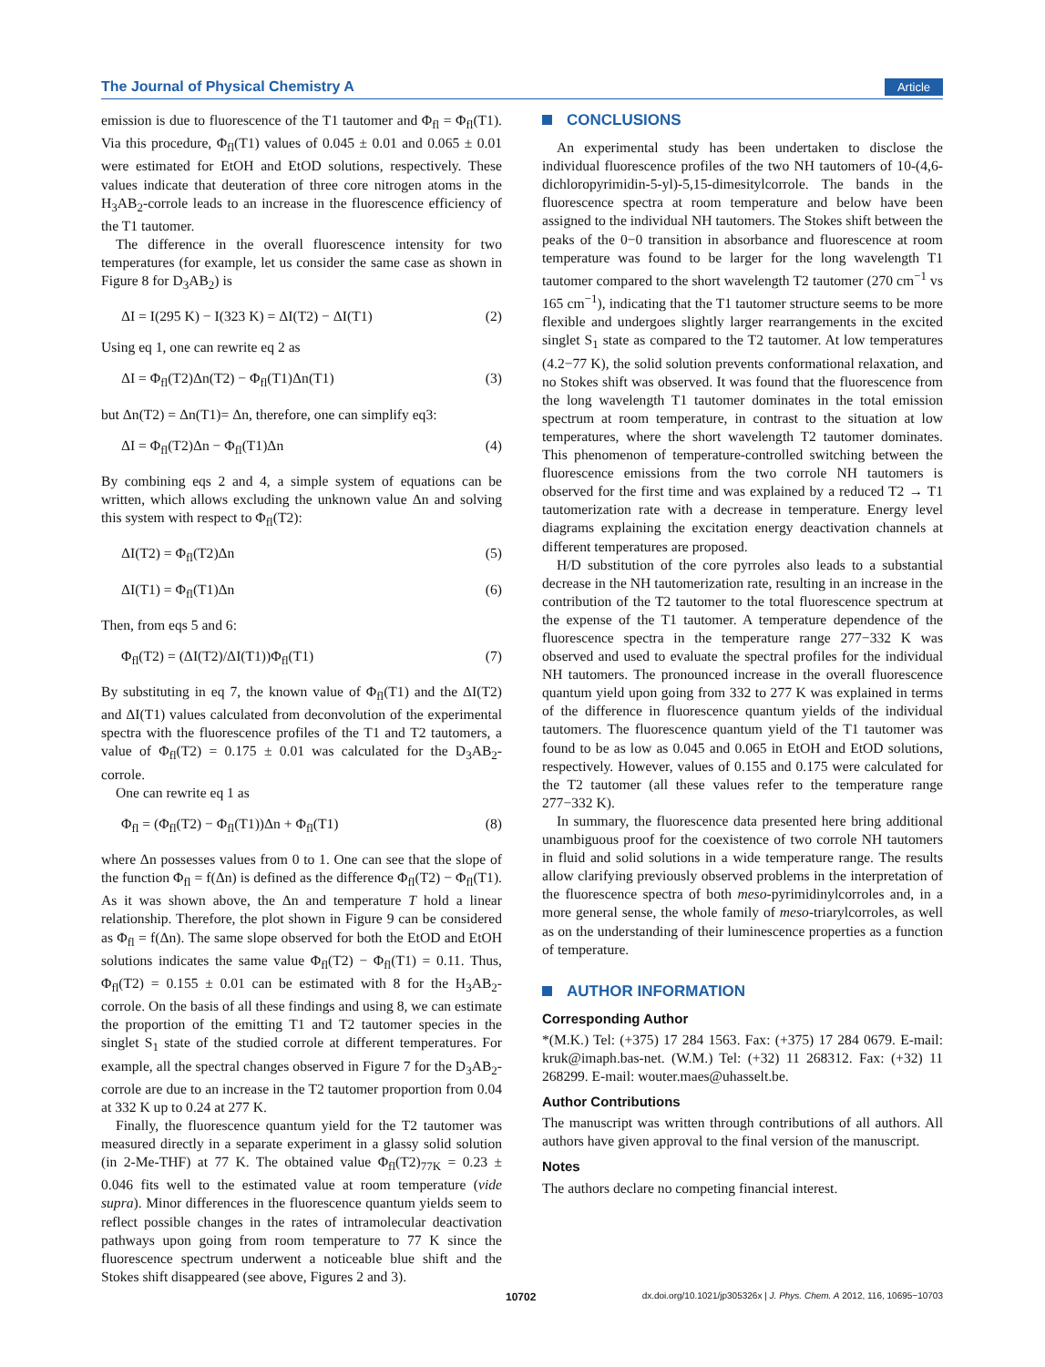The Journal of Physical Chemistry A Article
emission is due to fluorescence of the T1 tautomer and Φ<sub>fl</sub> = Φ<sub>fl</sub>(T1). Via this procedure, Φ<sub>fl</sub>(T1) values of 0.045 ± 0.01 and 0.065 ± 0.01 were estimated for EtOH and EtOD solutions, respectively. These values indicate that deuteration of three core nitrogen atoms in the H<sub>3</sub>AB<sub>2</sub>-corrole leads to an increase in the fluorescence efficiency of the T1 tautomer.
The difference in the overall fluorescence intensity for two temperatures (for example, let us consider the same case as shown in Figure 8 for D<sub>3</sub>AB<sub>2</sub>) is
ΔI = I(295 K) − I(323 K) = ΔI(T2) − ΔI(T1) (2)
Using eq 1, one can rewrite eq 2 as
ΔI = Φ<sub>fl</sub>(T2)Δn(T2) − Φ<sub>fl</sub>(T1)Δn(T1) (3)
but Δn(T2) = Δn(T1)= Δn, therefore, one can simplify eq3:
ΔI = Φ<sub>fl</sub>(T2)Δn − Φ<sub>fl</sub>(T1)Δn (4)
By combining eqs 2 and 4, a simple system of equations can be written, which allows excluding the unknown value Δn and solving this system with respect to Φ<sub>fl</sub>(T2):
ΔI(T2) = Φ<sub>fl</sub>(T2)Δn (5)
ΔI(T1) = Φ<sub>fl</sub>(T1)Δn (6)
Then, from eqs 5 and 6:
Φ<sub>fl</sub>(T2) = (ΔI(T2)/ΔI(T1))Φ<sub>fl</sub>(T1) (7)
By substituting in eq 7, the known value of Φ<sub>fl</sub>(T1) and the ΔI(T2) and ΔI(T1) values calculated from deconvolution of the experimental spectra with the fluorescence profiles of the T1 and T2 tautomers, a value of Φ<sub>fl</sub>(T2) = 0.175 ± 0.01 was calculated for the D<sub>3</sub>AB<sub>2</sub>-corrole.
One can rewrite eq 1 as
Φ<sub>fl</sub> = (Φ<sub>fl</sub>(T2) − Φ<sub>fl</sub>(T1))Δn + Φ<sub>fl</sub>(T1) (8)
where Δn possesses values from 0 to 1. One can see that the slope of the function Φ<sub>fl</sub> = f(Δn) is defined as the difference Φ<sub>fl</sub>(T2) − Φ<sub>fl</sub>(T1). As it was shown above, the Δn and temperature T hold a linear relationship. Therefore, the plot shown in Figure 9 can be considered as Φ<sub>fl</sub> = f(Δn). The same slope observed for both the EtOD and EtOH solutions indicates the same value Φ<sub>fl</sub>(T2) − Φ<sub>fl</sub>(T1) = 0.11. Thus, Φ<sub>fl</sub>(T2) = 0.155 ± 0.01 can be estimated with 8 for the H<sub>3</sub>AB<sub>2</sub>-corrole. On the basis of all these findings and using 8, we can estimate the proportion of the emitting T1 and T2 tautomer species in the singlet S<sub>1</sub> state of the studied corrole at different temperatures. For example, all the spectral changes observed in Figure 7 for the D<sub>3</sub>AB<sub>2</sub>-corrole are due to an increase in the T2 tautomer proportion from 0.04 at 332 K up to 0.24 at 277 K.
Finally, the fluorescence quantum yield for the T2 tautomer was measured directly in a separate experiment in a glassy solid solution (in 2-Me-THF) at 77 K. The obtained value Φ<sub>fl</sub>(T2)<sub>77K</sub> = 0.23 ± 0.046 fits well to the estimated value at room temperature (vide supra). Minor differences in the fluorescence quantum yields seem to reflect possible changes in the rates of intramolecular deactivation pathways upon going from room temperature to 77 K since the fluorescence spectrum underwent a noticeable blue shift and the Stokes shift disappeared (see above, Figures 2 and 3).
CONCLUSIONS
An experimental study has been undertaken to disclose the individual fluorescence profiles of the two NH tautomers of 10-(4,6-dichloropyrimidin-5-yl)-5,15-dimesitylcorrole. The bands in the fluorescence spectra at room temperature and below have been assigned to the individual NH tautomers. The Stokes shift between the peaks of the 0−0 transition in absorbance and fluorescence at room temperature was found to be larger for the long wavelength T1 tautomer compared to the short wavelength T2 tautomer (270 cm<sup>−1</sup> vs 165 cm<sup>−1</sup>), indicating that the T1 tautomer structure seems to be more flexible and undergoes slightly larger rearrangements in the excited singlet S<sub>1</sub> state as compared to the T2 tautomer. At low temperatures (4.2−77 K), the solid solution prevents conformational relaxation, and no Stokes shift was observed. It was found that the fluorescence from the long wavelength T1 tautomer dominates in the total emission spectrum at room temperature, in contrast to the situation at low temperatures, where the short wavelength T2 tautomer dominates. This phenomenon of temperature-controlled switching between the fluorescence emissions from the two corrole NH tautomers is observed for the first time and was explained by a reduced T2 → T1 tautomerization rate with a decrease in temperature. Energy level diagrams explaining the excitation energy deactivation channels at different temperatures are proposed.
H/D substitution of the core pyrroles also leads to a substantial decrease in the NH tautomerization rate, resulting in an increase in the contribution of the T2 tautomer to the total fluorescence spectrum at the expense of the T1 tautomer. A temperature dependence of the fluorescence spectra in the temperature range 277−332 K was observed and used to evaluate the spectral profiles for the individual NH tautomers. The pronounced increase in the overall fluorescence quantum yield upon going from 332 to 277 K was explained in terms of the difference in fluorescence quantum yields of the individual tautomers. The fluorescence quantum yield of the T1 tautomer was found to be as low as 0.045 and 0.065 in EtOH and EtOD solutions, respectively. However, values of 0.155 and 0.175 were calculated for the T2 tautomer (all these values refer to the temperature range 277−332 K).
In summary, the fluorescence data presented here bring additional unambiguous proof for the coexistence of two corrole NH tautomers in fluid and solid solutions in a wide temperature range. The results allow clarifying previously observed problems in the interpretation of the fluorescence spectra of both meso-pyrimidinylcorroles and, in a more general sense, the whole family of meso-triarylcorroles, as well as on the understanding of their luminescence properties as a function of temperature.
AUTHOR INFORMATION
Corresponding Author
*(M.K.) Tel: (+375) 17 284 1563. Fax: (+375) 17 284 0679. E-mail: kruk@imaph.bas-net. (W.M.) Tel: (+32) 11 268312. Fax: (+32) 11 268299. E-mail: wouter.maes@uhasselt.be.
Author Contributions
The manuscript was written through contributions of all authors. All authors have given approval to the final version of the manuscript.
Notes
The authors declare no competing financial interest.
10702 dx.doi.org/10.1021/jp305326x | J. Phys. Chem. A 2012, 116, 10695−10703